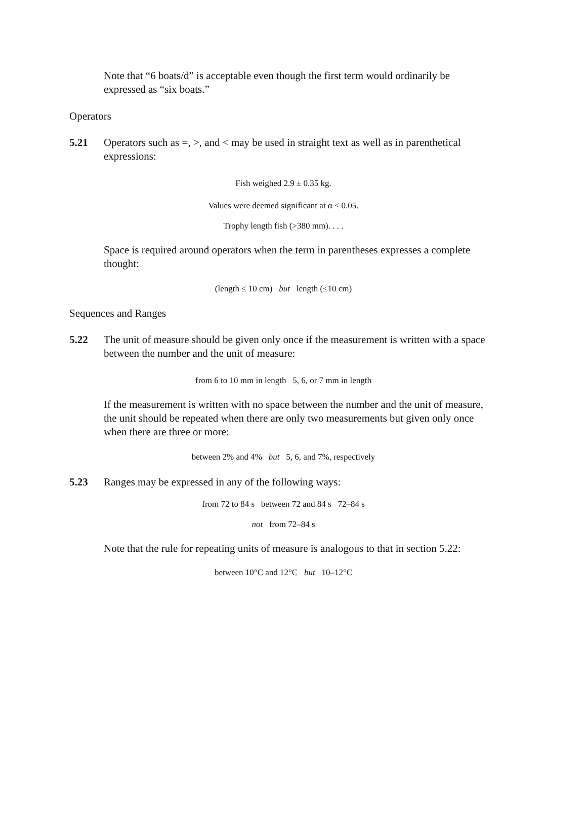Note that “6 boats/d” is acceptable even though the first term would ordinarily be expressed as “six boats.”
Operators
5.21 Operators such as =, >, and < may be used in straight text as well as in parenthetical expressions:
Fish weighed 2.9 ± 0.35 kg.
Values were deemed significant at α ≤ 0.05.
Trophy length fish (>380 mm). . . .
Space is required around operators when the term in parentheses expresses a complete thought:
(length ≤ 10 cm) but length (≤10 cm)
Sequences and Ranges
5.22 The unit of measure should be given only once if the measurement is written with a space between the number and the unit of measure:
from 6 to 10 mm in length 5, 6, or 7 mm in length
If the measurement is written with no space between the number and the unit of measure, the unit should be repeated when there are only two measurements but given only once when there are three or more:
between 2% and 4% but 5, 6, and 7%, respectively
5.23 Ranges may be expressed in any of the following ways:
from 72 to 84 s between 72 and 84 s 72–84 s
not from 72–84 s
Note that the rule for repeating units of measure is analogous to that in section 5.22:
between 10°C and 12°C but 10–12°C